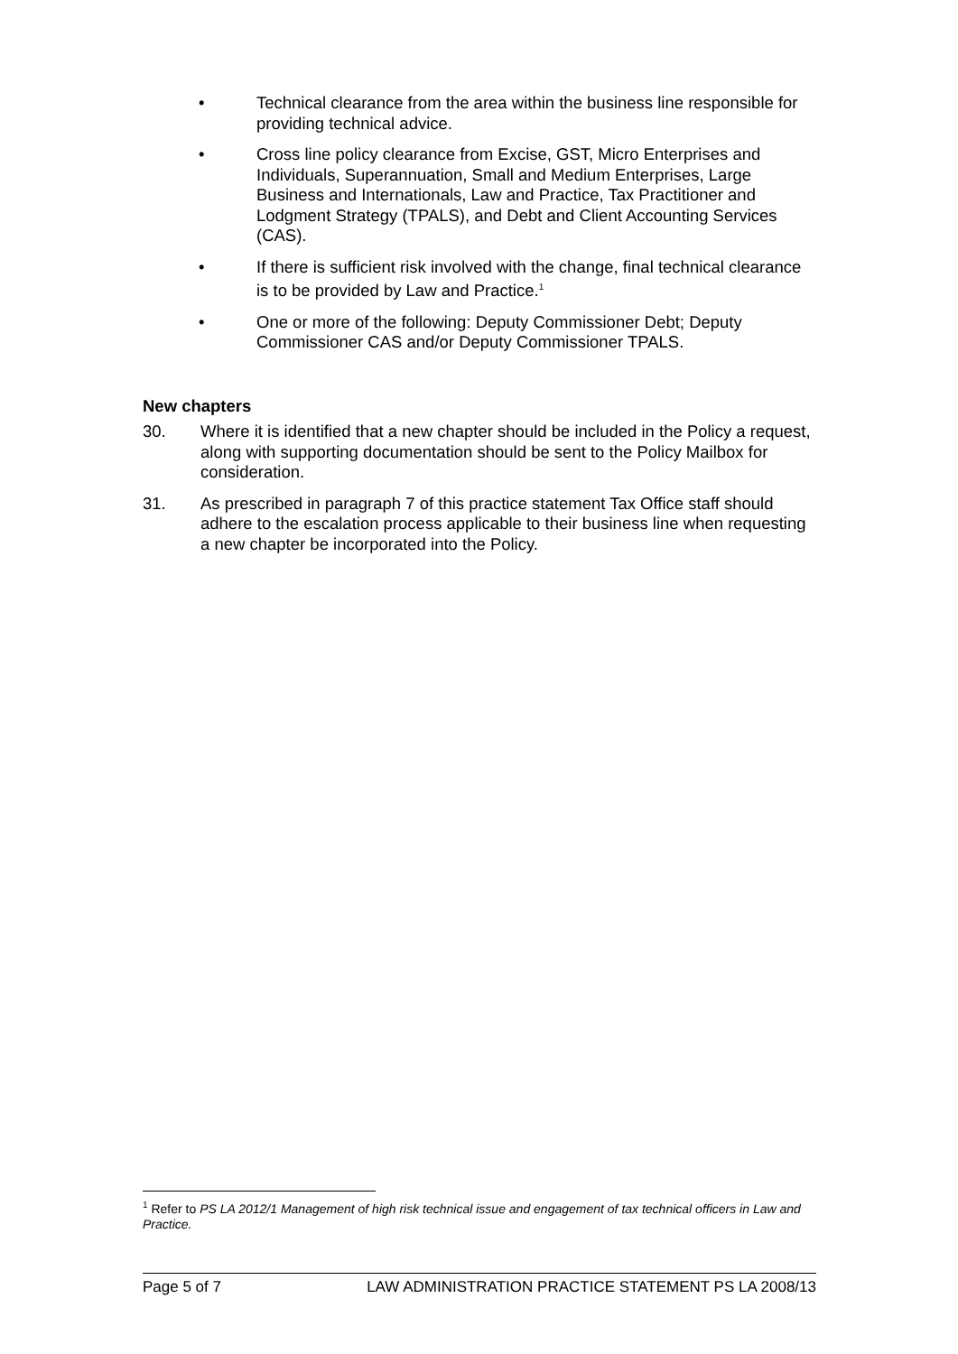• Technical clearance from the area within the business line responsible for providing technical advice.
• Cross line policy clearance from Excise, GST, Micro Enterprises and Individuals, Superannuation, Small and Medium Enterprises, Large Business and Internationals, Law and Practice, Tax Practitioner and Lodgment Strategy (TPALS), and Debt and Client Accounting Services (CAS).
• If there is sufficient risk involved with the change, final technical clearance is to be provided by Law and Practice.<sup>1</sup>
• One or more of the following: Deputy Commissioner Debt; Deputy Commissioner CAS and/or Deputy Commissioner TPALS.
New chapters
30. Where it is identified that a new chapter should be included in the Policy a request, along with supporting documentation should be sent to the Policy Mailbox for consideration.
31. As prescribed in paragraph 7 of this practice statement Tax Office staff should adhere to the escalation process applicable to their business line when requesting a new chapter be incorporated into the Policy.
<sup>1</sup> Refer to PS LA 2012/1 Management of high risk technical issue and engagement of tax technical officers in Law and Practice.
Page 5 of 7 LAW ADMINISTRATION PRACTICE STATEMENT PS LA 2008/13